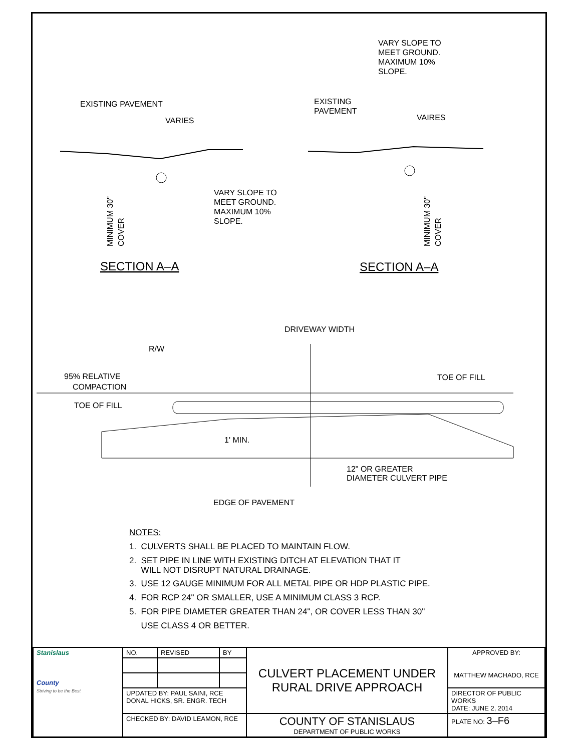VARY SLOPE TO
MEET GROUND.
MAXIMUM 10%
SLOPE.
EXISTING PAVEMENT
VARIES
EXISTING
PAVEMENT
VAIRES
VARY SLOPE TO
MEET GROUND.
MAXIMUM 10%
SLOPE.
MINIMUM 30"
COVER
MINIMUM 30"
COVER
SECTION A–A
SECTION A–A
DRIVEWAY WIDTH
R/W
95% RELATIVE
COMPACTION
TOE OF FILL
TOE OF FILL
1' MIN.
12" OR GREATER
DIAMETER CULVERT PIPE
EDGE OF PAVEMENT
NOTES:
1. CULVERTS SHALL BE PLACED TO MAINTAIN FLOW.
2. SET PIPE IN LINE WITH EXISTING DITCH AT ELEVATION THAT IT
WILL NOT DISRUPT NATURAL DRAINAGE.
3. USE 12 GAUGE MINIMUM FOR ALL METAL PIPE OR HDP PLASTIC PIPE.
4. FOR RCP 24" OR SMALLER, USE A MINIMUM CLASS 3 RCP.
5. FOR PIPE DIAMETER GREATER THAN 24", OR COVER LESS THAN 30"
USE CLASS 4 OR BETTER.
| Stanislaus County Striving to be the Best | NO. | REVISED | BY | CULVERT PLACEMENT UNDER RURAL DRIVE APPROACH | APPROVED BY: MATTHEW MACHADO, RCE |
| | UPDATED BY: PAUL SAINI, RCE DONAL HICKS, SR. ENGR. TECH | | | | DIRECTOR OF PUBLIC WORKS DATE: JUNE 2, 2014 |
| | CHECKED BY: DAVID LEAMON, RCE | | | COUNTY OF STANISLAUS DEPARTMENT OF PUBLIC WORKS | PLATE NO: 3–F6 |